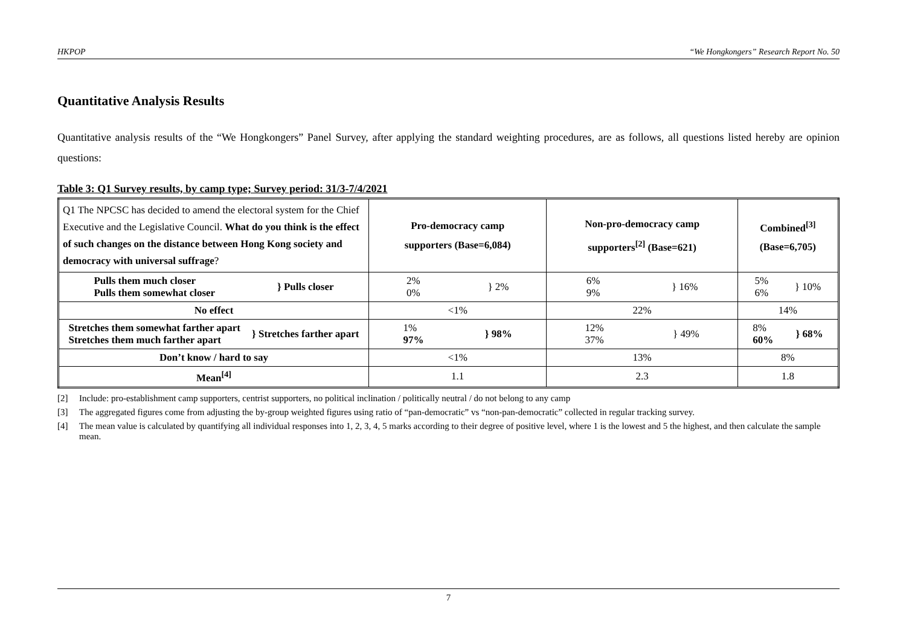HKPOP “We Hongkongers” Research Report No. 50
Quantitative Analysis Results
Quantitative analysis results of the “We Hongkongers” Panel Survey, after applying the standard weighting procedures, are as follows, all questions listed hereby are opinion questions:
Table 3: Q1 Survey results, by camp type; Survey period: 31/3-7/4/2021
| Q1 The NPCSC has decided to amend the electoral system for the Chief Executive and the Legislative Council. What do you think is the effect of such changes on the distance between Hong Kong society and democracy with universal suffrage ? | Pro-democracy camp supporters (Base=6,084) | Non-pro-democracy camp supporters<sup>[2]</sup> (Base=621) | Combined<sup>[3]</sup> (Base=6,705) |
| --- | --- | --- | --- |
| Pulls them much closer Pulls them somewhat closer } Pulls closer | 2% 0% } 2% | 6% 9% } 16% | 5% 6% } 10% |
| No effect | <1% | 22% | 14% |
| Stretches them somewhat farther apart Stretches them much farther apart } Stretches farther apart | 1% 97% } 98% | 12% 37% } 49% | 8% 60% } 68% |
| Don’t know / hard to say | <1% | 13% | 8% |
| Mean<sup>[4]</sup> | 1.1 | 2.3 | 1.8 |
[2] Include: pro-establishment camp supporters, centrist supporters, no political inclination / politically neutral / do not belong to any camp
[3] The aggregated figures come from adjusting the by-group weighted figures using ratio of “pan-democratic” vs “non-pan-democratic” collected in regular tracking survey.
[4] The mean value is calculated by quantifying all individual responses into 1, 2, 3, 4, 5 marks according to their degree of positive level, where 1 is the lowest and 5 the highest, and then calculate the sample mean.
7